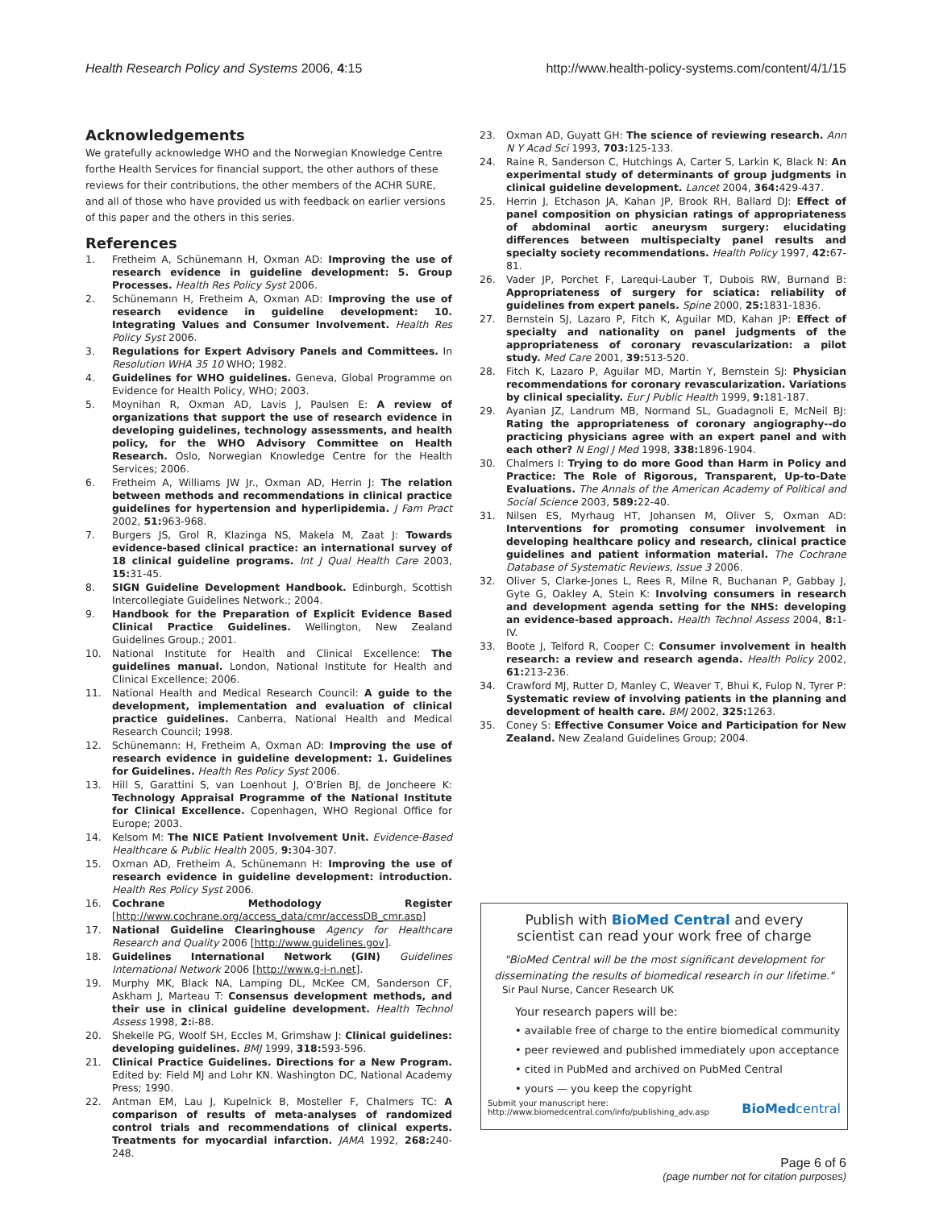Health Research Policy and Systems 2006, 4:15 http://www.health-policy-systems.com/content/4/1/15
Acknowledgements
We gratefully acknowledge WHO and the Norwegian Knowledge Centre forthe Health Services for financial support, the other authors of these reviews for their contributions, the other members of the ACHR SURE, and all of those who have provided us with feedback on earlier versions of this paper and the others in this series.
References
1. Fretheim A, Schünemann H, Oxman AD: Improving the use of research evidence in guideline development: 5. Group Processes. Health Res Policy Syst 2006.
2. Schünemann H, Fretheim A, Oxman AD: Improving the use of research evidence in guideline development: 10. Integrating Values and Consumer Involvement. Health Res Policy Syst 2006.
3. Regulations for Expert Advisory Panels and Committees. In Resolution WHA 35 10 WHO; 1982.
4. Guidelines for WHO guidelines. Geneva, Global Programme on Evidence for Health Policy, WHO; 2003.
5. Moynihan R, Oxman AD, Lavis J, Paulsen E: A review of organizations that support the use of research evidence in developing guidelines, technology assessments, and health policy, for the WHO Advisory Committee on Health Research. Oslo, Norwegian Knowledge Centre for the Health Services; 2006.
6. Fretheim A, Williams JW Jr., Oxman AD, Herrin J: The relation between methods and recommendations in clinical practice guidelines for hypertension and hyperlipidemia. J Fam Pract 2002, 51: 963-968.
7. Burgers JS, Grol R, Klazinga NS, Makela M, Zaat J: Towards evidence-based clinical practice: an international survey of 18 clinical guideline programs. Int J Qual Health Care 2003, 15: 31-45.
8. SIGN Guideline Development Handbook. Edinburgh, Scottish Intercollegiate Guidelines Network.; 2004.
9. Handbook for the Preparation of Explicit Evidence Based Clinical Practice Guidelines. Wellington, New Zealand Guidelines Group.; 2001.
10. National Institute for Health and Clinical Excellence: The guidelines manual. London, National Institute for Health and Clinical Excellence; 2006.
11. National Health and Medical Research Council: A guide to the development, implementation and evaluation of clinical practice guidelines. Canberra, National Health and Medical Research Council; 1998.
12. Schünemann: H, Fretheim A, Oxman AD: Improving the use of research evidence in guideline development: 1. Guidelines for Guidelines. Health Res Policy Syst 2006.
13. Hill S, Garattini S, van Loenhout J, O'Brien BJ, de Joncheere K: Technology Appraisal Programme of the National Institute for Clinical Excellence. Copenhagen, WHO Regional Office for Europe; 2003.
14. Kelsom M: The NICE Patient Involvement Unit. Evidence-Based Healthcare & Public Health 2005, 9: 304-307.
15. Oxman AD, Fretheim A, Schünemann H: Improving the use of research evidence in guideline development: introduction. Health Res Policy Syst 2006.
16. Cochrane Methodology Register [http://www.cochrane.org/access_data/cmr/accessDB_cmr.asp]
17. National Guideline Clearinghouse Agency for Healthcare Research and Quality 2006 [http://www.guidelines.gov].
18. Guidelines International Network (GIN) Guidelines International Network 2006 [http://www.g-i-n.net].
19. Murphy MK, Black NA, Lamping DL, McKee CM, Sanderson CF, Askham J, Marteau T: Consensus development methods, and their use in clinical guideline development. Health Technol Assess 1998, 2: i-88.
20. Shekelle PG, Woolf SH, Eccles M, Grimshaw J: Clinical guidelines: developing guidelines. BMJ 1999, 318: 593-596.
21. Clinical Practice Guidelines. Directions for a New Program. Edited by: Field MJ and Lohr KN. Washington DC, National Academy Press; 1990.
22. Antman EM, Lau J, Kupelnick B, Mosteller F, Chalmers TC: A comparison of results of meta-analyses of randomized control trials and recommendations of clinical experts. Treatments for myocardial infarction. JAMA 1992, 268: 240-248.
23. Oxman AD, Guyatt GH: The science of reviewing research. Ann N Y Acad Sci 1993, 703: 125-133.
24. Raine R, Sanderson C, Hutchings A, Carter S, Larkin K, Black N: An experimental study of determinants of group judgments in clinical guideline development. Lancet 2004, 364: 429-437.
25. Herrin J, Etchason JA, Kahan JP, Brook RH, Ballard DJ: Effect of panel composition on physician ratings of appropriateness of abdominal aortic aneurysm surgery: elucidating differences between multispecialty panel results and specialty society recommendations. Health Policy 1997, 42: 67-81.
26. Vader JP, Porchet F, Larequi-Lauber T, Dubois RW, Burnand B: Appropriateness of surgery for sciatica: reliability of guidelines from expert panels. Spine 2000, 25: 1831-1836.
27. Bernstein SJ, Lazaro P, Fitch K, Aguilar MD, Kahan JP: Effect of specialty and nationality on panel judgments of the appropriateness of coronary revascularization: a pilot study. Med Care 2001, 39: 513-520.
28. Fitch K, Lazaro P, Aguilar MD, Martin Y, Bernstein SJ: Physician recommendations for coronary revascularization. Variations by clinical speciality. Eur J Public Health 1999, 9: 181-187.
29. Ayanian JZ, Landrum MB, Normand SL, Guadagnoli E, McNeil BJ: Rating the appropriateness of coronary angiography--do practicing physicians agree with an expert panel and with each other? N Engl J Med 1998, 338: 1896-1904.
30. Chalmers I: Trying to do more Good than Harm in Policy and Practice: The Role of Rigorous, Transparent, Up-to-Date Evaluations. The Annals of the American Academy of Political and Social Science 2003, 589: 22-40.
31. Nilsen ES, Myrhaug HT, Johansen M, Oliver S, Oxman AD: Interventions for promoting consumer involvement in developing healthcare policy and research, clinical practice guidelines and patient information material. The Cochrane Database of Systematic Reviews, Issue 3 2006.
32. Oliver S, Clarke-Jones L, Rees R, Milne R, Buchanan P, Gabbay J, Gyte G, Oakley A, Stein K: Involving consumers in research and development agenda setting for the NHS: developing an evidence-based approach. Health Technol Assess 2004, 8: 1-IV.
33. Boote J, Telford R, Cooper C: Consumer involvement in health research: a review and research agenda. Health Policy 2002, 61: 213-236.
34. Crawford MJ, Rutter D, Manley C, Weaver T, Bhui K, Fulop N, Tyrer P: Systematic review of involving patients in the planning and development of health care. BMJ 2002, 325: 1263.
35. Coney S: Effective Consumer Voice and Participation for New Zealand. New Zealand Guidelines Group; 2004.
Publish with BioMed Central and every
scientist can read your work free of charge
"BioMed Central will be the most significant development for disseminating the results of biomedical research in our lifetime."
Sir Paul Nurse, Cancer Research UK
Your research papers will be:
• available free of charge to the entire biomedical community
• peer reviewed and published immediately upon acceptance
• cited in PubMed and archived on PubMed Central
• yours — you keep the copyright
Submit your manuscript here:
http://www.biomedcentral.com/info/publishing_adv.asp
BioMedcentral
Page 6 of 6
(page number not for citation purposes)